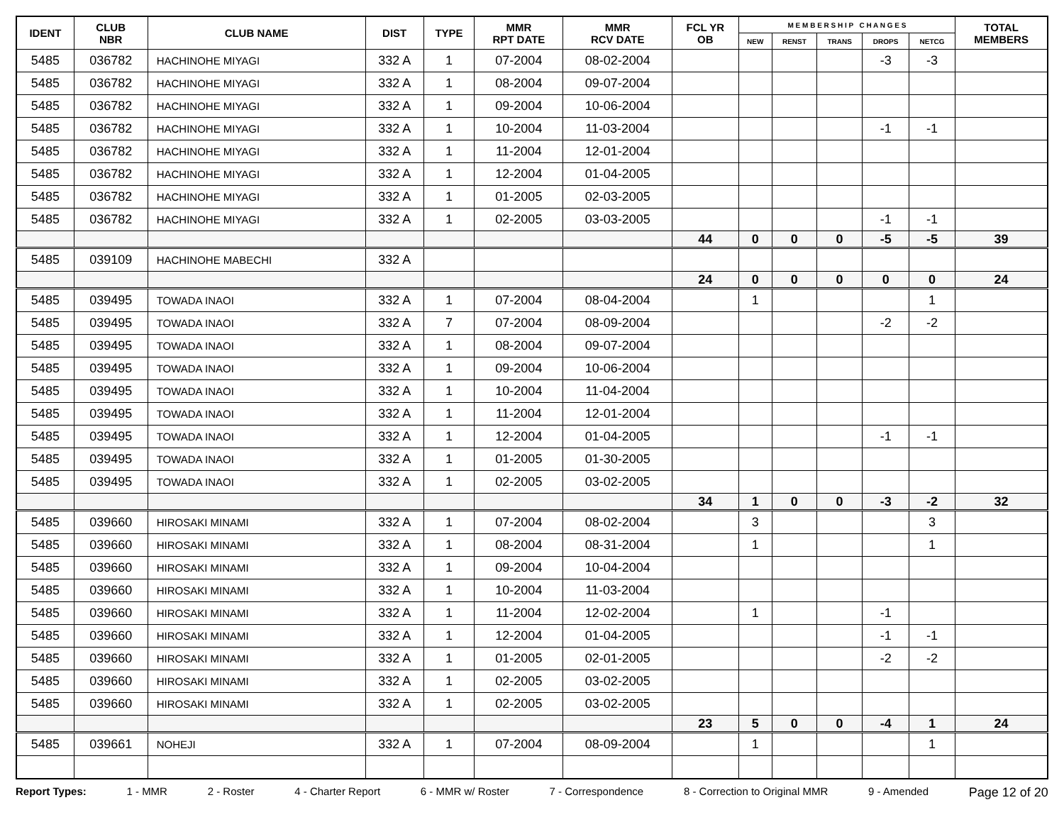| IDENT | CLUB NBR | CLUB NAME | DIST | TYPE | MMR RPT DATE | MMR RCV DATE | FCL YR OB | M E M B E R S H I P C H A N G E S | | | | | TOTAL MEMBERS |
| --- | --- | --- | --- | --- | --- | --- | --- | --- | --- | --- | --- | --- | --- |
| | | | | | | | | NEW | RENST | TRANS | DROPS | NETCG | |
| 5485 | 036782 | HACHINOHE MIYAGI | 332 A | 1 | 07-2004 | 08-02-2004 | | | | | -3 | -3 | |
| 5485 | 036782 | HACHINOHE MIYAGI | 332 A | 1 | 08-2004 | 09-07-2004 | | | | | | | |
| 5485 | 036782 | HACHINOHE MIYAGI | 332 A | 1 | 09-2004 | 10-06-2004 | | | | | | | |
| 5485 | 036782 | HACHINOHE MIYAGI | 332 A | 1 | 10-2004 | 11-03-2004 | | | | | -1 | -1 | |
| 5485 | 036782 | HACHINOHE MIYAGI | 332 A | 1 | 11-2004 | 12-01-2004 | | | | | | | |
| 5485 | 036782 | HACHINOHE MIYAGI | 332 A | 1 | 12-2004 | 01-04-2005 | | | | | | | |
| 5485 | 036782 | HACHINOHE MIYAGI | 332 A | 1 | 01-2005 | 02-03-2005 | | | | | | | |
| 5485 | 036782 | HACHINOHE MIYAGI | 332 A | 1 | 02-2005 | 03-03-2005 | | | | | -1 | -1 | |
| | | | | | | | 44 | 0 | 0 | 0 | -5 | -5 | 39 |
| 5485 | 039109 | HACHINOHE MABECHI | 332 A | | | | | | | | | | |
| | | | | | | | 24 | 0 | 0 | 0 | 0 | 0 | 24 |
| 5485 | 039495 | TOWADA INAOI | 332 A | 1 | 07-2004 | 08-04-2004 | | 1 | | | | 1 | |
| 5485 | 039495 | TOWADA INAOI | 332 A | 7 | 07-2004 | 08-09-2004 | | | | | -2 | -2 | |
| 5485 | 039495 | TOWADA INAOI | 332 A | 1 | 08-2004 | 09-07-2004 | | | | | | | |
| 5485 | 039495 | TOWADA INAOI | 332 A | 1 | 09-2004 | 10-06-2004 | | | | | | | |
| 5485 | 039495 | TOWADA INAOI | 332 A | 1 | 10-2004 | 11-04-2004 | | | | | | | |
| 5485 | 039495 | TOWADA INAOI | 332 A | 1 | 11-2004 | 12-01-2004 | | | | | | | |
| 5485 | 039495 | TOWADA INAOI | 332 A | 1 | 12-2004 | 01-04-2005 | | | | | -1 | -1 | |
| 5485 | 039495 | TOWADA INAOI | 332 A | 1 | 01-2005 | 01-30-2005 | | | | | | | |
| 5485 | 039495 | TOWADA INAOI | 332 A | 1 | 02-2005 | 03-02-2005 | | | | | | | |
| | | | | | | | 34 | 1 | 0 | 0 | -3 | -2 | 32 |
| 5485 | 039660 | HIROSAKI MINAMI | 332 A | 1 | 07-2004 | 08-02-2004 | | 3 | | | | 3 | |
| 5485 | 039660 | HIROSAKI MINAMI | 332 A | 1 | 08-2004 | 08-31-2004 | | 1 | | | | 1 | |
| 5485 | 039660 | HIROSAKI MINAMI | 332 A | 1 | 09-2004 | 10-04-2004 | | | | | | | |
| 5485 | 039660 | HIROSAKI MINAMI | 332 A | 1 | 10-2004 | 11-03-2004 | | | | | | | |
| 5485 | 039660 | HIROSAKI MINAMI | 332 A | 1 | 11-2004 | 12-02-2004 | | 1 | | | -1 | | |
| 5485 | 039660 | HIROSAKI MINAMI | 332 A | 1 | 12-2004 | 01-04-2005 | | | | | -1 | -1 | |
| 5485 | 039660 | HIROSAKI MINAMI | 332 A | 1 | 01-2005 | 02-01-2005 | | | | | -2 | -2 | |
| 5485 | 039660 | HIROSAKI MINAMI | 332 A | 1 | 02-2005 | 03-02-2005 | | | | | | | |
| 5485 | 039660 | HIROSAKI MINAMI | 332 A | 1 | 02-2005 | 03-02-2005 | | | | | | | |
| | | | | | | | 23 | 5 | 0 | 0 | -4 | 1 | 24 |
| 5485 | 039661 | NOHEJI | 332 A | 1 | 07-2004 | 08-09-2004 | | 1 | | | | 1 | |
Report Types: 1 - MMR 2 - Roster 4 - Charter Report 6 - MMR w/ Roster 7 - Correspondence 8 - Correction to Original MMR 9 - Amended Page 12 of 20